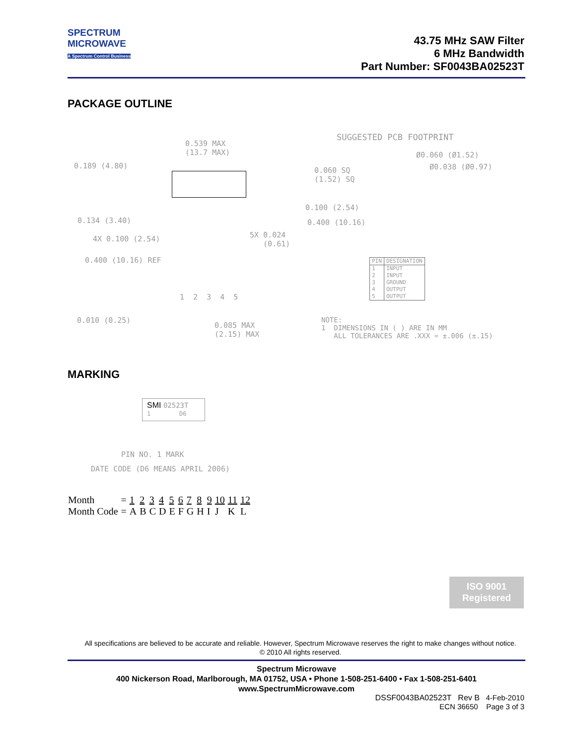SPECTRUM
MICROWAVE
A Spectrum Control Business
43.75 MHz SAW Filter
6 MHz Bandwidth
Part Number: SF0043BA02523T
PACKAGE OUTLINE
0.539 MAX (13.7 MAX)
0.189 (4.80)
0.134 (3.40)
4X 0.100 (2.54)
5X 0.024 (0.61)
0.400 (10.16) REF
1 2 3 4 5
0.010 (0.25)
0.085 MAX (2.15) MAX
SUGGESTED PCB FOOTPRINT
Ø0.060 (Ø1.52)
Ø0.038 (Ø0.97)
0.060 SQ (1.52) SQ
0.100 (2.54)
0.400 (10.16)
| PIN | DESIGNATION |
| --- | --- |
| 1 | INPUT |
| 2 | INPUT |
| 3 | GROUND |
| 4 | OUTPUT |
| 5 | OUTPUT |
NOTE: 1 DIMENSIONS IN ( ) ARE IN MM ALL TOLERANCES ARE .XXX = ±.006 (±.15)
MARKING
SMI 02523T
1 D6
PIN NO. 1 MARK
DATE CODE (D6 MEANS APRIL 2006)
| Month | = | 1 | 2 | 3 | 4 | 5 | 6 | 7 | 8 | 9 | 10 | 11 | 12 |
| Month Code | = | A | B | C | D | E | F | G | H | I | J | K | L |
ISO 9001
Registered
All specifications are believed to be accurate and reliable. However, Spectrum Microwave reserves the right to make changes without notice.
© 2010 All rights reserved.
Spectrum Microwave
400 Nickerson Road, Marlborough, MA 01752, USA • Phone 1-508-251-6400 • Fax 1-508-251-6401
www.SpectrumMicrowave.com
DSSF0043BA02523T Rev B 4-Feb-2010
ECN 36650 Page 3 of 3